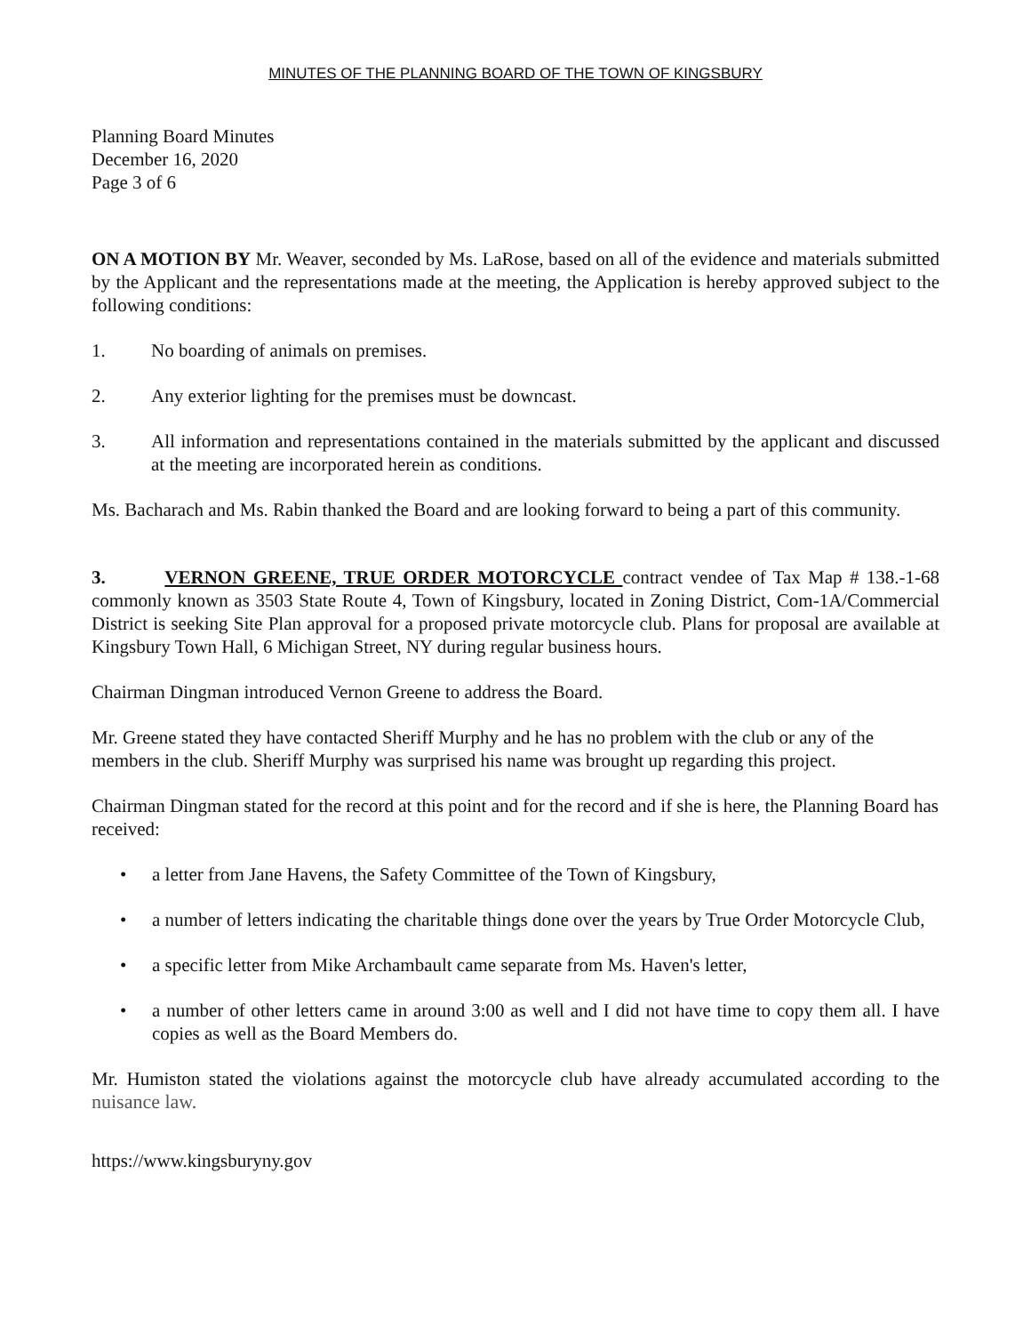MINUTES OF THE PLANNING BOARD OF THE TOWN OF KINGSBURY
Planning Board Minutes
December 16, 2020
Page 3 of 6
ON A MOTION BY Mr. Weaver, seconded by Ms. LaRose, based on all of the evidence and materials submitted by the Applicant and the representations made at the meeting, the Application is hereby approved subject to the following conditions:
1. No boarding of animals on premises.
2. Any exterior lighting for the premises must be downcast.
3. All information and representations contained in the materials submitted by the applicant and discussed at the meeting are incorporated herein as conditions.
Ms. Bacharach and Ms. Rabin thanked the Board and are looking forward to being a part of this community.
3. VERNON GREENE, TRUE ORDER MOTORCYCLE contract vendee of Tax Map # 138.-1-68 commonly known as 3503 State Route 4, Town of Kingsbury, located in Zoning District, Com-1A/Commercial District is seeking Site Plan approval for a proposed private motorcycle club. Plans for proposal are available at Kingsbury Town Hall, 6 Michigan Street, NY during regular business hours.
Chairman Dingman introduced Vernon Greene to address the Board.
Mr. Greene stated they have contacted Sheriff Murphy and he has no problem with the club or any of the members in the club. Sheriff Murphy was surprised his name was brought up regarding this project.
Chairman Dingman stated for the record at this point and for the record and if she is here, the Planning Board has received:
• a letter from Jane Havens, the Safety Committee of the Town of Kingsbury,
• a number of letters indicating the charitable things done over the years by True Order Motorcycle Club,
• a specific letter from Mike Archambault came separate from Ms. Haven's letter,
• a number of other letters came in around 3:00 as well and I did not have time to copy them all. I have copies as well as the Board Members do.
Mr. Humiston stated the violations against the motorcycle club have already accumulated according to the nuisance law.
https://www.kingsburyny.gov